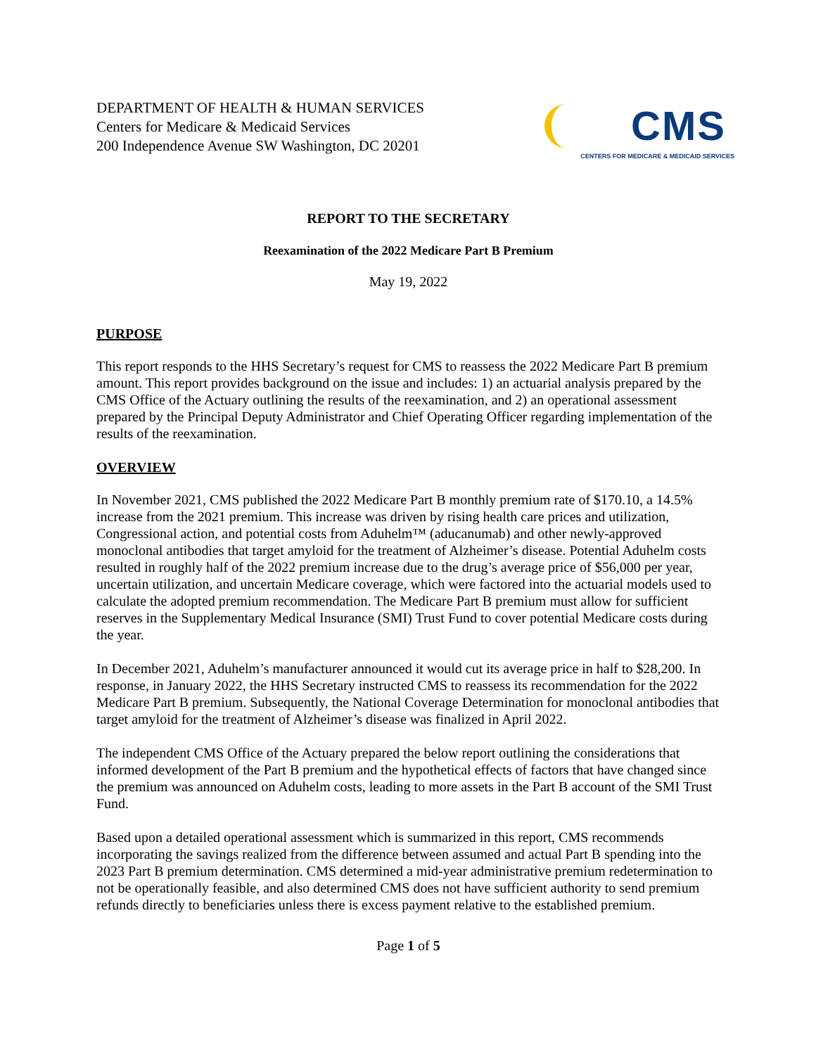DEPARTMENT OF HEALTH & HUMAN SERVICES
Centers for Medicare & Medicaid Services
200 Independence Avenue SW Washington, DC 20201
CMS
CENTERS FOR MEDICARE & MEDICAID SERVICES
REPORT TO THE SECRETARY
Reexamination of the 2022 Medicare Part B Premium
May 19, 2022
PURPOSE
This report responds to the HHS Secretary’s request for CMS to reassess the 2022 Medicare Part B premium amount. This report provides background on the issue and includes: 1) an actuarial analysis prepared by the CMS Office of the Actuary outlining the results of the reexamination, and 2) an operational assessment prepared by the Principal Deputy Administrator and Chief Operating Officer regarding implementation of the results of the reexamination.
OVERVIEW
In November 2021, CMS published the 2022 Medicare Part B monthly premium rate of $170.10, a 14.5% increase from the 2021 premium. This increase was driven by rising health care prices and utilization, Congressional action, and potential costs from Aduhelm™ (aducanumab) and other newly-approved monoclonal antibodies that target amyloid for the treatment of Alzheimer’s disease. Potential Aduhelm costs resulted in roughly half of the 2022 premium increase due to the drug’s average price of $56,000 per year, uncertain utilization, and uncertain Medicare coverage, which were factored into the actuarial models used to calculate the adopted premium recommendation. The Medicare Part B premium must allow for sufficient reserves in the Supplementary Medical Insurance (SMI) Trust Fund to cover potential Medicare costs during the year.
In December 2021, Aduhelm’s manufacturer announced it would cut its average price in half to $28,200. In response, in January 2022, the HHS Secretary instructed CMS to reassess its recommendation for the 2022 Medicare Part B premium. Subsequently, the National Coverage Determination for monoclonal antibodies that target amyloid for the treatment of Alzheimer’s disease was finalized in April 2022.
The independent CMS Office of the Actuary prepared the below report outlining the considerations that informed development of the Part B premium and the hypothetical effects of factors that have changed since the premium was announced on Aduhelm costs, leading to more assets in the Part B account of the SMI Trust Fund.
Based upon a detailed operational assessment which is summarized in this report, CMS recommends incorporating the savings realized from the difference between assumed and actual Part B spending into the 2023 Part B premium determination. CMS determined a mid-year administrative premium redetermination to not be operationally feasible, and also determined CMS does not have sufficient authority to send premium refunds directly to beneficiaries unless there is excess payment relative to the established premium.
Page 1 of 5